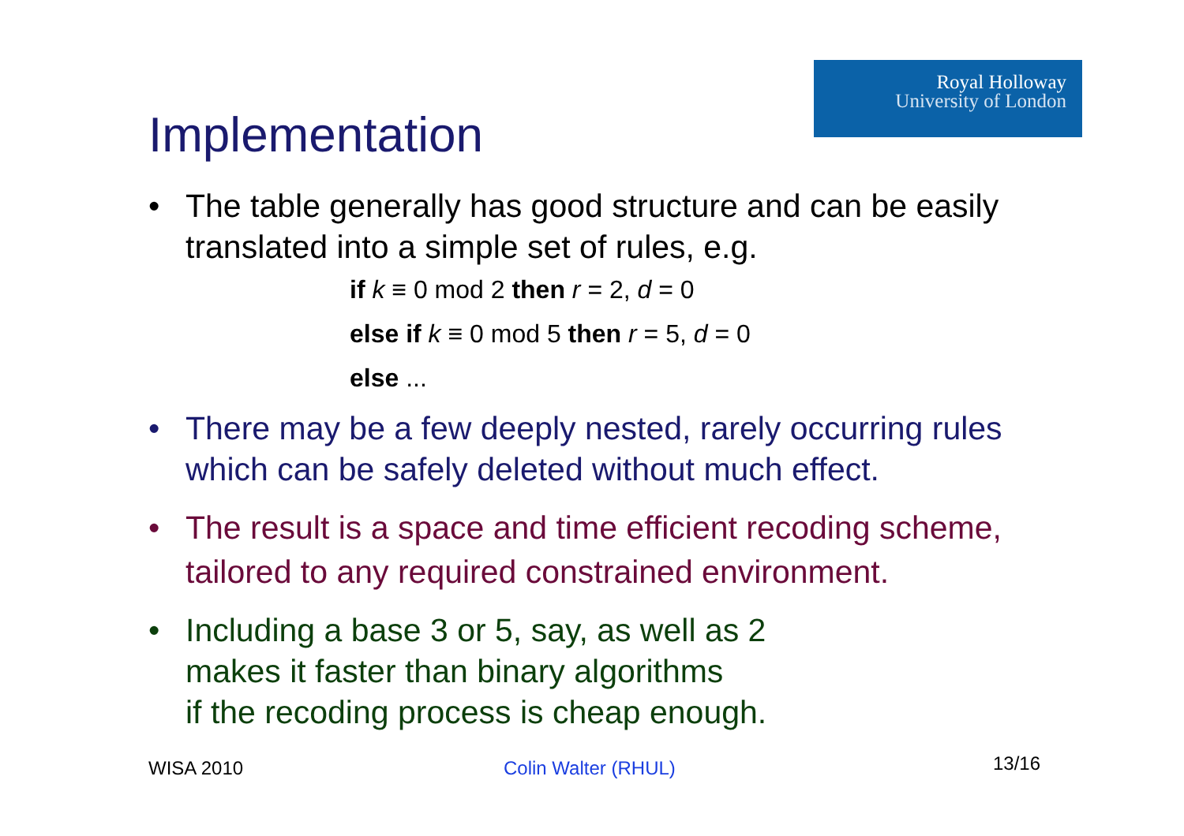Royal Holloway
University of London
Implementation
• The table generally has good structure and can be easily translated into a simple set of rules, e.g.
if k ≡ 0 mod 2 then r = 2, d = 0
else if k ≡ 0 mod 5 then r = 5, d = 0
else ...
• There may be a few deeply nested, rarely occurring rules which can be safely deleted without much effect.
• The result is a space and time efficient recoding scheme, tailored to any required constrained environment.
• Including a base 3 or 5, say, as well as 2
makes it faster than binary algorithms
if the recoding process is cheap enough.
WISA 2010 Colin Walter (RHUL) 13/16